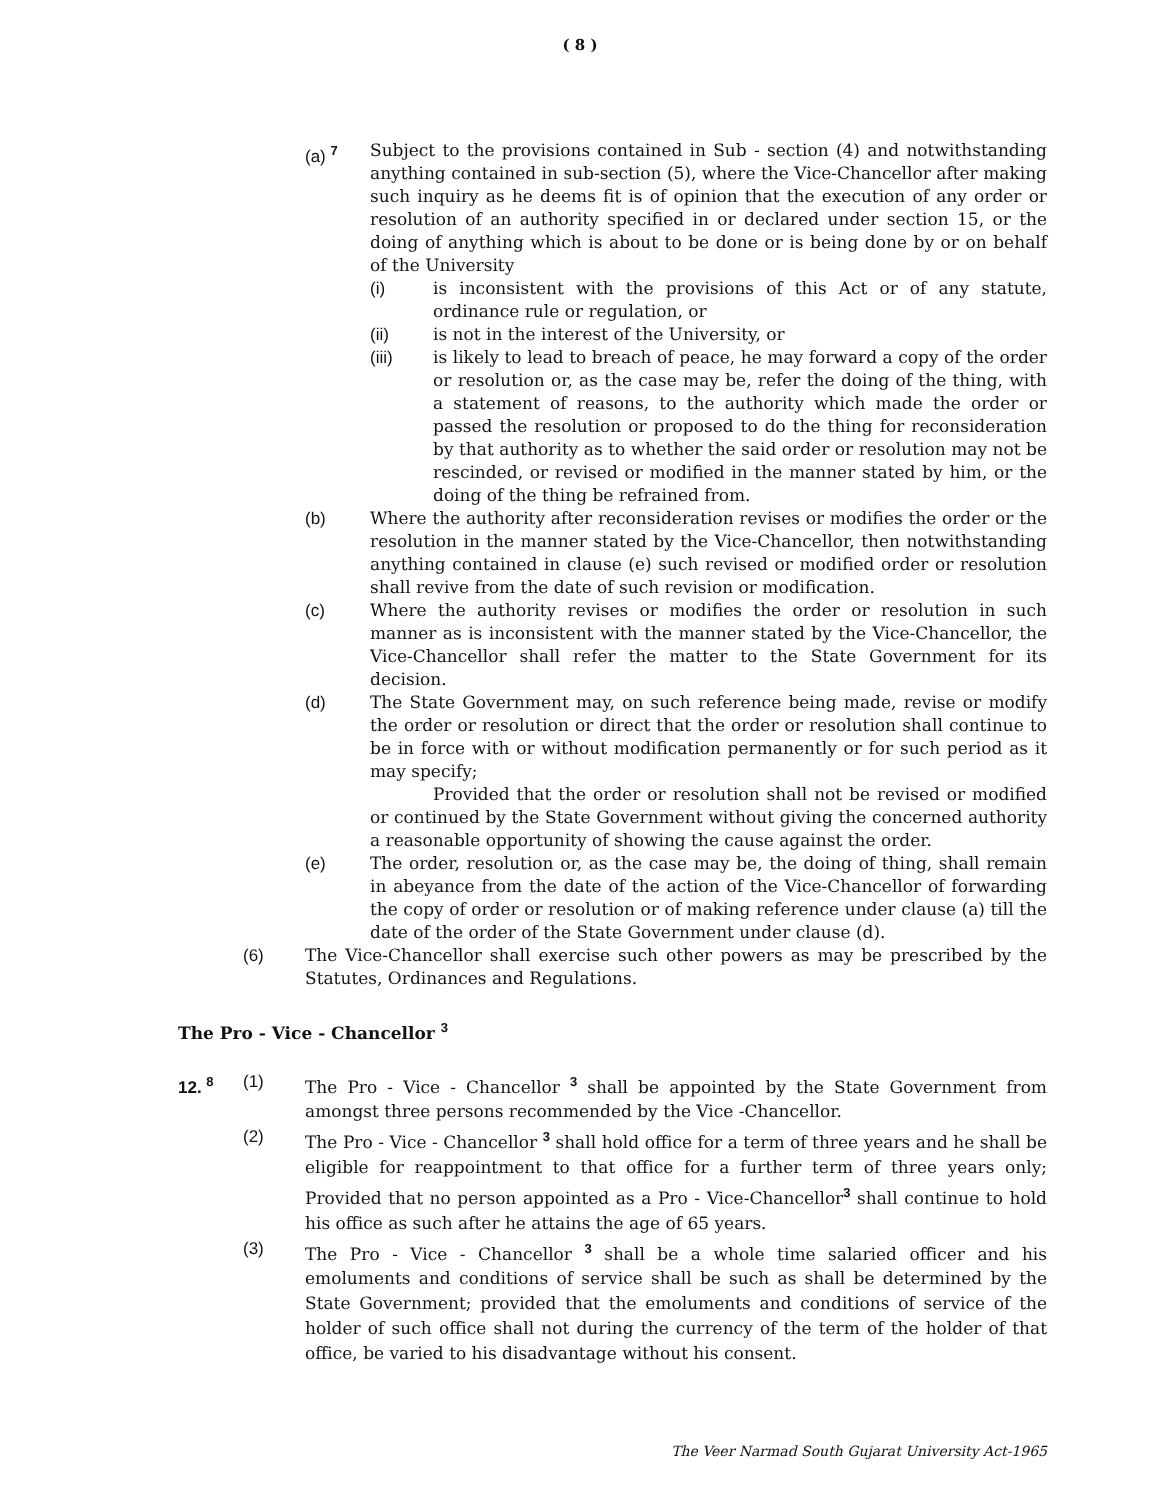( 8 )
(a) <sup>7</sup>
Subject to the provisions contained in Sub - section (4) and notwithstanding anything contained in sub-section (5), where the Vice-Chancellor after making such inquiry as he deems fit is of opinion that the execution of any order or resolution of an authority specified in or declared under section 15, or the doing of anything which is about to be done or is being done by or on behalf of the University
(i) is inconsistent with the provisions of this Act or of any statute, ordinance rule or regulation, or
(ii) is not in the interest of the University, or
(iii) is likely to lead to breach of peace, he may forward a copy of the order or resolution or, as the case may be, refer the doing of the thing, with a statement of reasons, to the authority which made the order or passed the resolution or proposed to do the thing for reconsideration by that authority as to whether the said order or resolution may not be rescinded, or revised or modified in the manner stated by him, or the doing of the thing be refrained from.
(b) Where the authority after reconsideration revises or modifies the order or the resolution in the manner stated by the Vice-Chancellor, then notwithstanding anything contained in clause (e) such revised or modified order or resolution shall revive from the date of such revision or modification.
(c) Where the authority revises or modifies the order or resolution in such manner as is inconsistent with the manner stated by the Vice-Chancellor, the Vice-Chancellor shall refer the matter to the State Government for its decision.
(d) The State Government may, on such reference being made, revise or modify the order or resolution or direct that the order or resolution shall continue to be in force with or without modification permanently or for such period as it may specify;
Provided that the order or resolution shall not be revised or modified or continued by the State Government without giving the concerned authority a reasonable opportunity of showing the cause against the order.
(e) The order, resolution or, as the case may be, the doing of thing, shall remain in abeyance from the date of the action of the Vice-Chancellor of forwarding the copy of order or resolution or of making reference under clause (a) till the date of the order of the State Government under clause (d).
(6) The Vice-Chancellor shall exercise such other powers as may be prescribed by the Statutes, Ordinances and Regulations.
The Pro - Vice - Chancellor <sup>3</sup>
12. <sup>8</sup>
(1) The Pro - Vice - Chancellor <sup>3</sup> shall be appointed by the State Government from amongst three persons recommended by the Vice -Chancellor.
(2) The Pro - Vice - Chancellor <sup>3</sup> shall hold office for a term of three years and he shall be eligible for reappointment to that office for a further term of three years only; Provided that no person appointed as a Pro - Vice-Chancellor<sup>3</sup> shall continue to hold his office as such after he attains the age of 65 years.
(3) The Pro - Vice - Chancellor <sup>3</sup> shall be a whole time salaried officer and his emoluments and conditions of service shall be such as shall be determined by the State Government; provided that the emoluments and conditions of service of the holder of such office shall not during the currency of the term of the holder of that office, be varied to his disadvantage without his consent.
The Veer Narmad South Gujarat University Act-1965